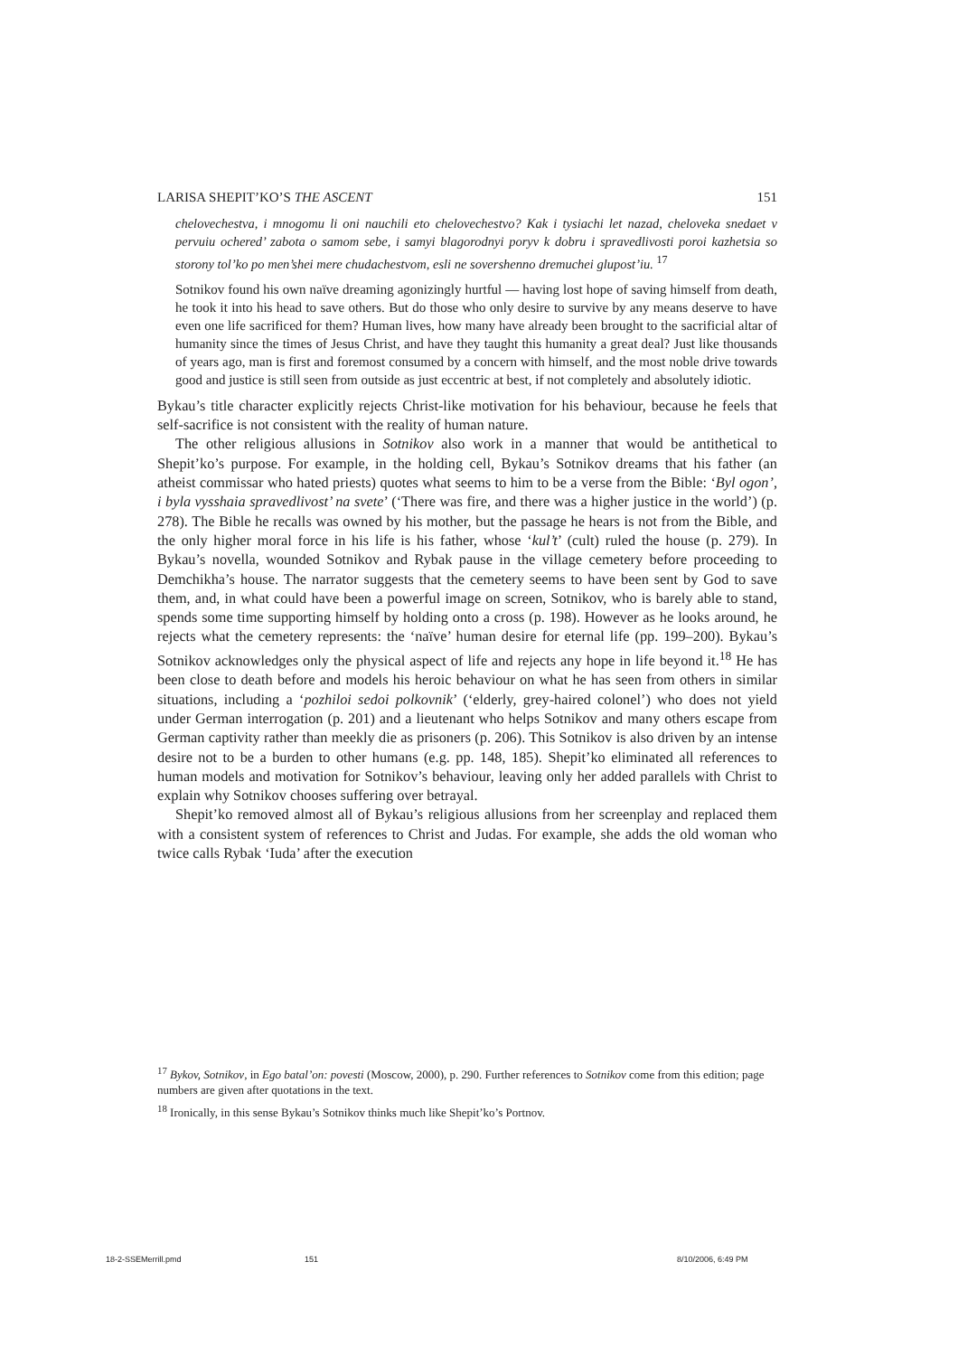LARISA SHEPIT’KO’S THE ASCENT 151
chelovechestva, i mnogomu li oni nauchili eto chelovechestvo? Kak i tysiachi let nazad, cheloveka snedaet v pervuiu ochered’ zabota o samom sebe, i samyi blagorodnyi poryv k dobru i spravedlivosti poroi kazhetsia so storony tol’ko po men’shei mere chudachestvom, esli ne sovershenno dremuchei glupost’iu. <sup>17</sup>
Sotnikov found his own naïve dreaming agonizingly hurtful — having lost hope of saving himself from death, he took it into his head to save others. But do those who only desire to survive by any means deserve to have even one life sacrificed for them? Human lives, how many have already been brought to the sacrificial altar of humanity since the times of Jesus Christ, and have they taught this humanity a great deal? Just like thousands of years ago, man is first and foremost consumed by a concern with himself, and the most noble drive towards good and justice is still seen from outside as just eccentric at best, if not completely and absolutely idiotic.
Bykau’s title character explicitly rejects Christ-like motivation for his behaviour, because he feels that self-sacrifice is not consistent with the reality of human nature.
The other religious allusions in Sotnikov also work in a manner that would be antithetical to Shepit’ko’s purpose. For example, in the holding cell, Bykau’s Sotnikov dreams that his father (an atheist commissar who hated priests) quotes what seems to him to be a verse from the Bible: ‘Byl ogon’, i byla vysshaia spravedlivost’ na svete’ (‘There was fire, and there was a higher justice in the world’) (p. 278). The Bible he recalls was owned by his mother, but the passage he hears is not from the Bible, and the only higher moral force in his life is his father, whose ‘kul’t’ (cult) ruled the house (p. 279). In Bykau’s novella, wounded Sotnikov and Rybak pause in the village cemetery before proceeding to Demchikha’s house. The narrator suggests that the cemetery seems to have been sent by God to save them, and, in what could have been a powerful image on screen, Sotnikov, who is barely able to stand, spends some time supporting himself by holding onto a cross (p. 198). However as he looks around, he rejects what the cemetery represents: the ‘naïve’ human desire for eternal life (pp. 199–200). Bykau’s Sotnikov acknowledges only the physical aspect of life and rejects any hope in life beyond it.<sup>18</sup> He has been close to death before and models his heroic behaviour on what he has seen from others in similar situations, including a ‘pozhiloi sedoi polkovnik’ (‘elderly, grey-haired colonel’) who does not yield under German interrogation (p. 201) and a lieutenant who helps Sotnikov and many others escape from German captivity rather than meekly die as prisoners (p. 206). This Sotnikov is also driven by an intense desire not to be a burden to other humans (e.g. pp. 148, 185). Shepit’ko eliminated all references to human models and motivation for Sotnikov’s behaviour, leaving only her added parallels with Christ to explain why Sotnikov chooses suffering over betrayal.
Shepit’ko removed almost all of Bykau’s religious allusions from her screenplay and replaced them with a consistent system of references to Christ and Judas. For example, she adds the old woman who twice calls Rybak ‘Iuda’ after the execution
<sup>17</sup> Bykov, Sotnikov, in Ego batal’on: povesti (Moscow, 2000), p. 290. Further references to Sotnikov come from this edition; page numbers are given after quotations in the text.
<sup>18</sup> Ironically, in this sense Bykau’s Sotnikov thinks much like Shepit’ko’s Portnov.
18-2-SSEMerrill.pmd 151 8/10/2006, 6:49 PM